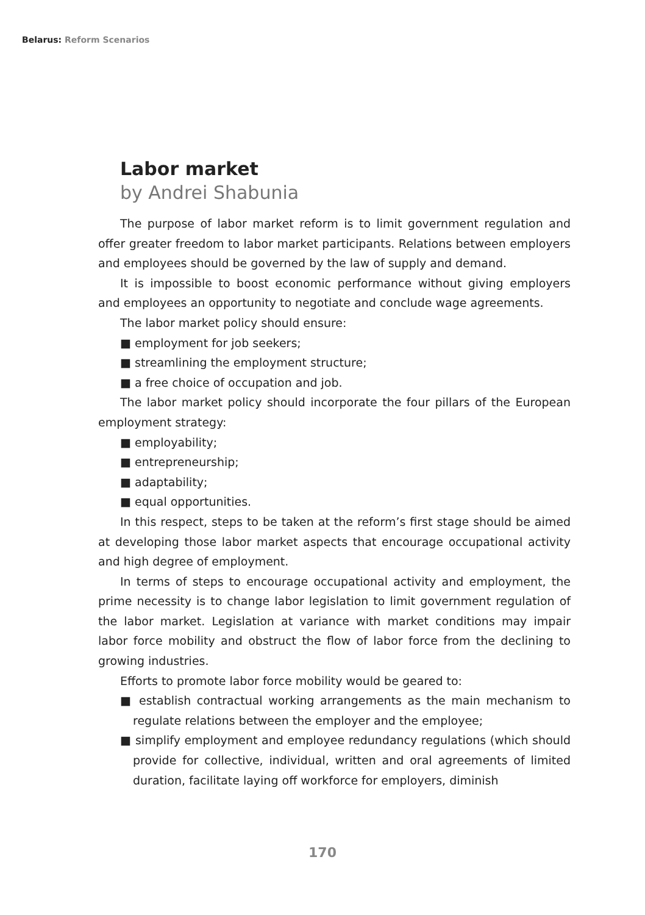Belarus: Reform Scenarios
Labor market
by Andrei Shabunia
The purpose of labor market reform is to limit government regulation and offer greater freedom to labor market participants. Relations between employers and employees should be governed by the law of supply and demand.
It is impossible to boost economic performance without giving employers and employees an opportunity to negotiate and conclude wage agreements.
The labor market policy should ensure:
■ employment for job seekers;
■ streamlining the employment structure;
■ a free choice of occupation and job.
The labor market policy should incorporate the four pillars of the European employment strategy:
■ employability;
■ entrepreneurship;
■ adaptability;
■ equal opportunities.
In this respect, steps to be taken at the reform’s first stage should be aimed at developing those labor market aspects that encourage occupational activity and high degree of employment.
In terms of steps to encourage occupational activity and employment, the prime necessity is to change labor legislation to limit government regulation of the labor market. Legislation at variance with market conditions may impair labor force mobility and obstruct the flow of labor force from the declining to growing industries.
Efforts to promote labor force mobility would be geared to:
■ establish contractual working arrangements as the main mechanism to regulate relations between the employer and the employee;
■ simplify employment and employee redundancy regulations (which should provide for collective, individual, written and oral agreements of limited duration, facilitate laying off workforce for employers, diminish
170